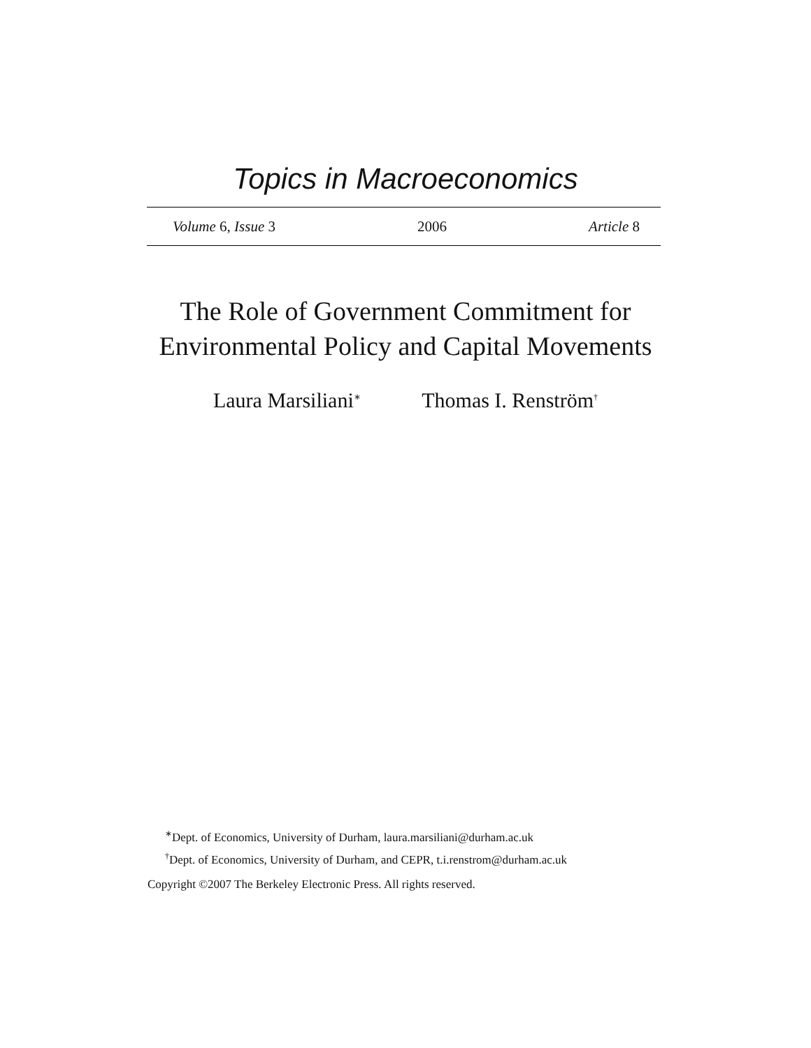Topics in Macroeconomics
Volume 6, Issue 3 2006 Article 8
The Role of Government Commitment for
Environmental Policy and Capital Movements
Laura Marsiliani<sup>∗</sup> Thomas I. Renström<sup>†</sup>
<sup>∗</sup>Dept. of Economics, University of Durham, laura.marsiliani@durham.ac.uk
<sup>†</sup> Dept. of Economics, University of Durham, and CEPR, t.i.renstrom@durham.ac.uk
Copyright ©2007 The Berkeley Electronic Press. All rights reserved.